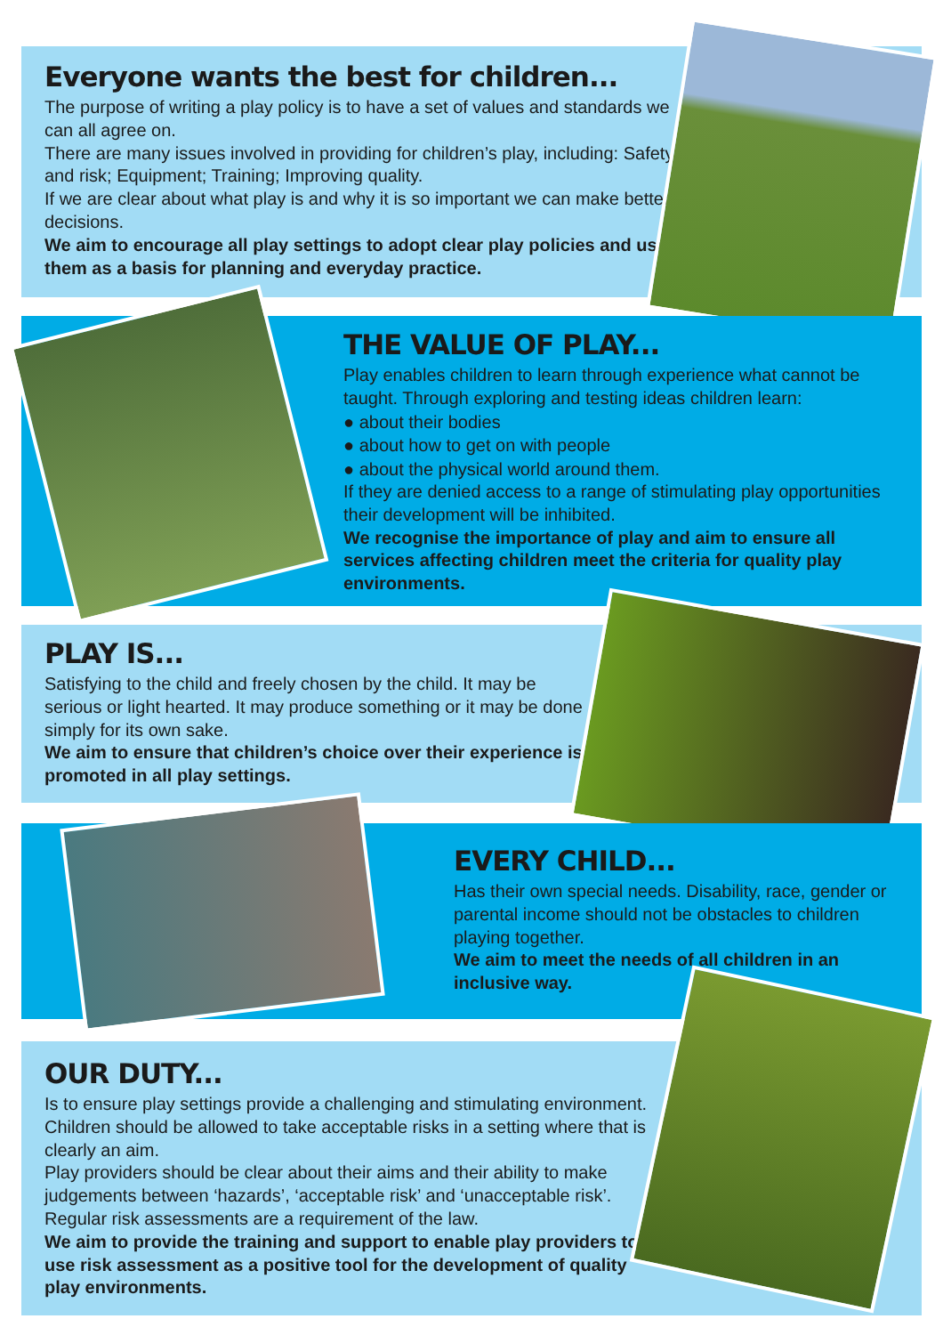Everyone wants the best for children...
The purpose of writing a play policy is to have a set of values and standards we can all agree on.
There are many issues involved in providing for children’s play, including: Safety and risk; Equipment; Training; Improving quality.
If we are clear about what play is and why it is so important we can make better decisions.
We aim to encourage all play settings to adopt clear play policies and use them as a basis for planning and everyday practice.
THE VALUE OF PLAY...
Play enables children to learn through experience what cannot be taught. Through exploring and testing ideas children learn:
● about their bodies
● about how to get on with people
● about the physical world around them.
If they are denied access to a range of stimulating play opportunities their development will be inhibited.
We recognise the importance of play and aim to ensure all services affecting children meet the criteria for quality play environments.
PLAY IS...
Satisfying to the child and freely chosen by the child. It may be serious or light hearted. It may produce something or it may be done simply for its own sake.
We aim to ensure that children’s choice over their experience is promoted in all play settings.
EVERY CHILD...
Has their own special needs. Disability, race, gender or parental income should not be obstacles to children playing together.
We aim to meet the needs of all children in an inclusive way.
OUR DUTY...
Is to ensure play settings provide a challenging and stimulating environment. Children should be allowed to take acceptable risks in a setting where that is clearly an aim.
Play providers should be clear about their aims and their ability to make judgements between ‘hazards’, ‘acceptable risk’ and ‘unacceptable risk’. Regular risk assessments are a requirement of the law.
We aim to provide the training and support to enable play providers to use risk assessment as a positive tool for the development of quality play environments.